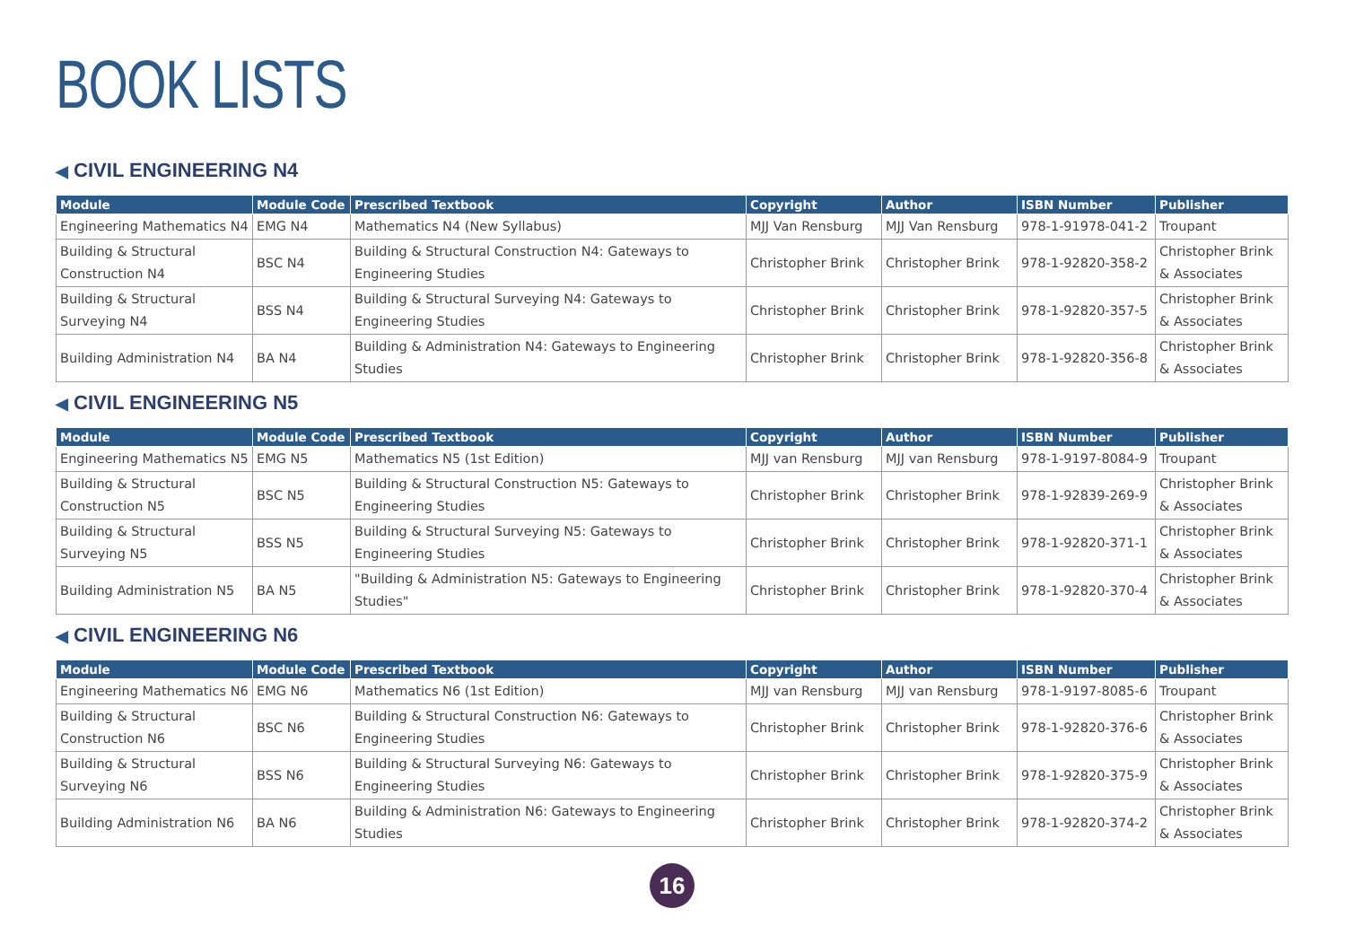BOOK LISTS
◀ CIVIL ENGINEERING N4
| Module | Module Code | Prescribed Textbook | Copyright | Author | ISBN Number | Publisher |
| --- | --- | --- | --- | --- | --- | --- |
| Engineering Mathematics N4 | EMG N4 | Mathematics N4 (New Syllabus) | MJJ Van Rensburg | MJJ Van Rensburg | 978-1-91978-041-2 | Troupant |
| Building & Structural Construction N4 | BSC N4 | Building & Structural Construction N4: Gateways to Engineering Studies | Christopher Brink | Christopher Brink | 978-1-92820-358-2 | Christopher Brink & Associates |
| Building & Structural Surveying N4 | BSS N4 | Building & Structural Surveying N4: Gateways to Engineering Studies | Christopher Brink | Christopher Brink | 978-1-92820-357-5 | Christopher Brink & Associates |
| Building Administration N4 | BA N4 | Building & Administration N4: Gateways to Engineering Studies | Christopher Brink | Christopher Brink | 978-1-92820-356-8 | Christopher Brink & Associates |
◀ CIVIL ENGINEERING N5
| Module | Module Code | Prescribed Textbook | Copyright | Author | ISBN Number | Publisher |
| --- | --- | --- | --- | --- | --- | --- |
| Engineering Mathematics N5 | EMG N5 | Mathematics N5 (1st Edition) | MJJ van Rensburg | MJJ van Rensburg | 978-1-9197-8084-9 | Troupant |
| Building & Structural Construction N5 | BSC N5 | Building & Structural Construction N5: Gateways to Engineering Studies | Christopher Brink | Christopher Brink | 978-1-92839-269-9 | Christopher Brink & Associates |
| Building & Structural Surveying N5 | BSS N5 | Building & Structural Surveying N5: Gateways to Engineering Studies | Christopher Brink | Christopher Brink | 978-1-92820-371-1 | Christopher Brink & Associates |
| Building Administration N5 | BA N5 | "Building & Administration N5: Gateways to Engineering Studies" | Christopher Brink | Christopher Brink | 978-1-92820-370-4 | Christopher Brink & Associates |
◀ CIVIL ENGINEERING N6
| Module | Module Code | Prescribed Textbook | Copyright | Author | ISBN Number | Publisher |
| --- | --- | --- | --- | --- | --- | --- |
| Engineering Mathematics N6 | EMG N6 | Mathematics N6 (1st Edition) | MJJ van Rensburg | MJJ van Rensburg | 978-1-9197-8085-6 | Troupant |
| Building & Structural Construction N6 | BSC N6 | Building & Structural Construction N6: Gateways to Engineering Studies | Christopher Brink | Christopher Brink | 978-1-92820-376-6 | Christopher Brink & Associates |
| Building & Structural Surveying N6 | BSS N6 | Building & Structural Surveying N6: Gateways to Engineering Studies | Christopher Brink | Christopher Brink | 978-1-92820-375-9 | Christopher Brink & Associates |
| Building Administration N6 | BA N6 | Building & Administration N6: Gateways to Engineering Studies | Christopher Brink | Christopher Brink | 978-1-92820-374-2 | Christopher Brink & Associates |
16